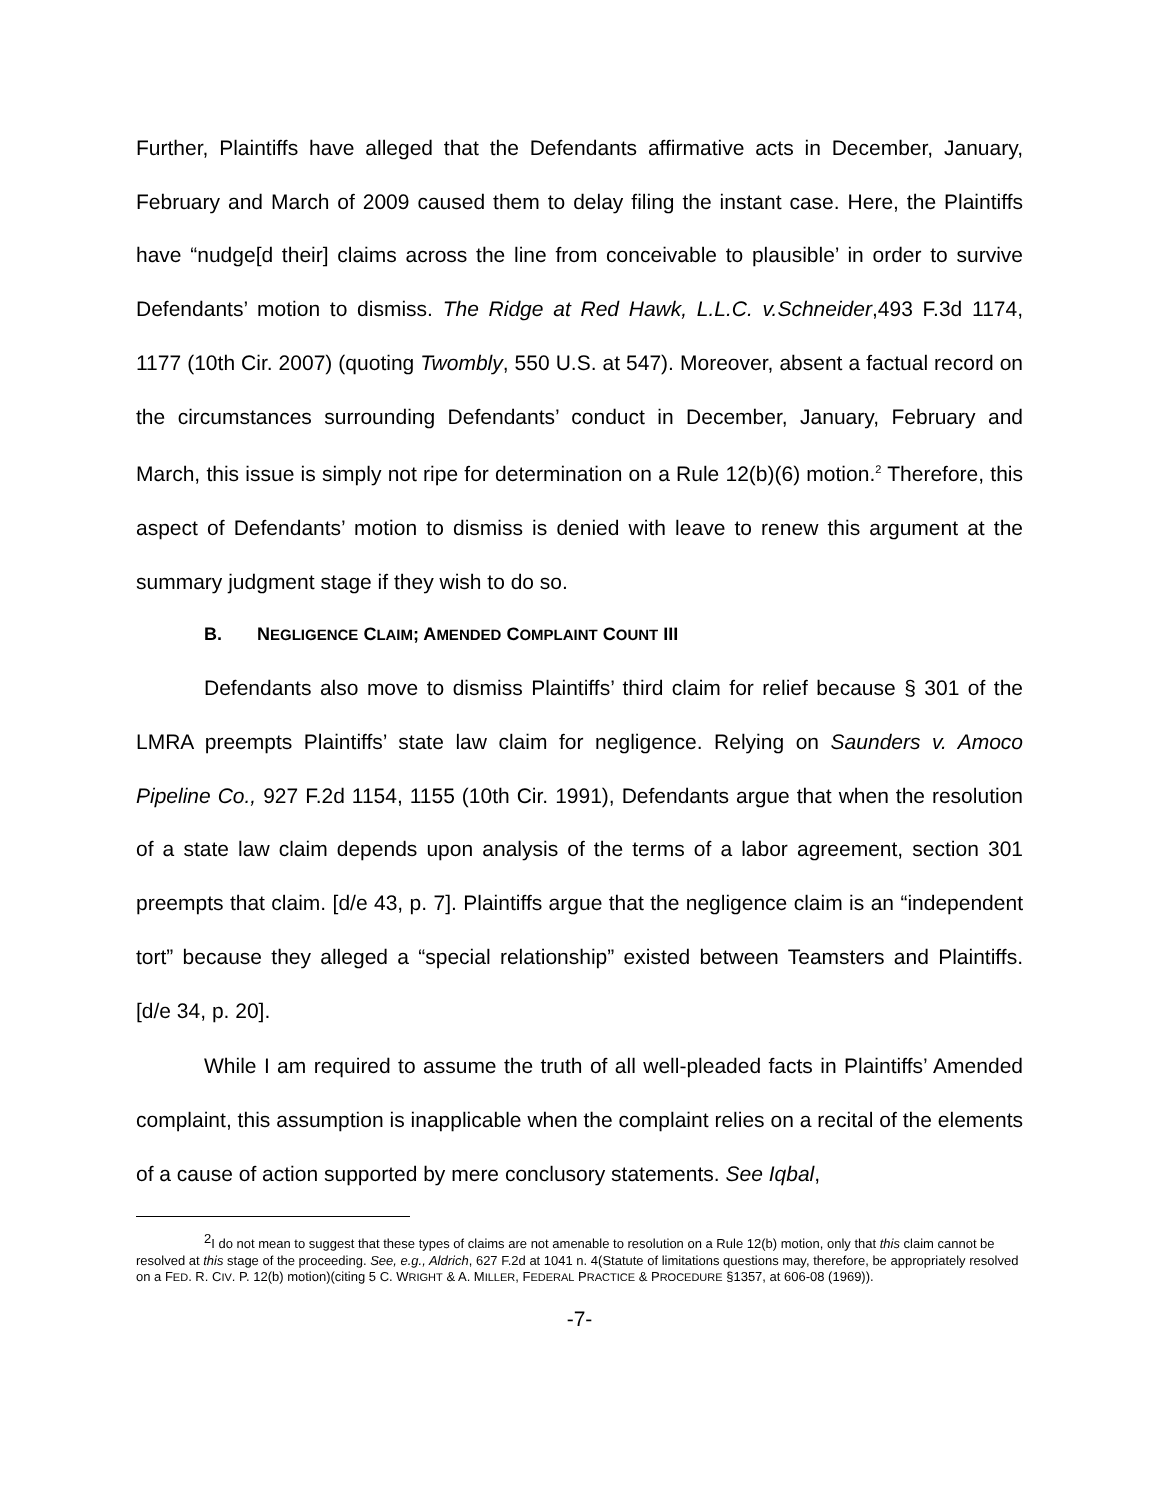Further, Plaintiffs have alleged that the Defendants affirmative acts in December, January, February and March of 2009 caused them to delay filing the instant case. Here, the Plaintiffs have “nudge[d their] claims across the line from conceivable to plausible’ in order to survive Defendants’ motion to dismiss. The Ridge at Red Hawk, L.L.C. v.Schneider,493 F.3d 1174, 1177 (10th Cir. 2007) (quoting Twombly, 550 U.S. at 547). Moreover, absent a factual record on the circumstances surrounding Defendants’ conduct in December, January, February and March, this issue is simply not ripe for determination on a Rule 12(b)(6) motion.<sup>2</sup> Therefore, this aspect of Defendants’ motion to dismiss is denied with leave to renew this argument at the summary judgment stage if they wish to do so.
B. NEGLIGENCE CLAIM; AMENDED COMPLAINT COUNT III
Defendants also move to dismiss Plaintiffs’ third claim for relief because § 301 of the LMRA preempts Plaintiffs’ state law claim for negligence. Relying on Saunders v. Amoco Pipeline Co., 927 F.2d 1154, 1155 (10th Cir. 1991), Defendants argue that when the resolution of a state law claim depends upon analysis of the terms of a labor agreement, section 301 preempts that claim. [d/e 43, p. 7]. Plaintiffs argue that the negligence claim is an “independent tort” because they alleged a “special relationship” existed between Teamsters and Plaintiffs. [d/e 34, p. 20].
While I am required to assume the truth of all well-pleaded facts in Plaintiffs’ Amended complaint, this assumption is inapplicable when the complaint relies on a recital of the elements of a cause of action supported by mere conclusory statements. See Iqbal,
<sup>2</sup> I do not mean to suggest that these types of claims are not amenable to resolution on a Rule 12(b) motion, only that this claim cannot be resolved at this stage of the proceeding. See, e.g., Aldrich, 627 F.2d at 1041 n. 4(Statute of limitations questions may, therefore, be appropriately resolved on a FED. R. CIV. P. 12(b) motion)(citing 5 C. WRIGHT & A. MILLER, FEDERAL PRACTICE & PROCEDURE §1357, at 606-08 (1969)).
-7-